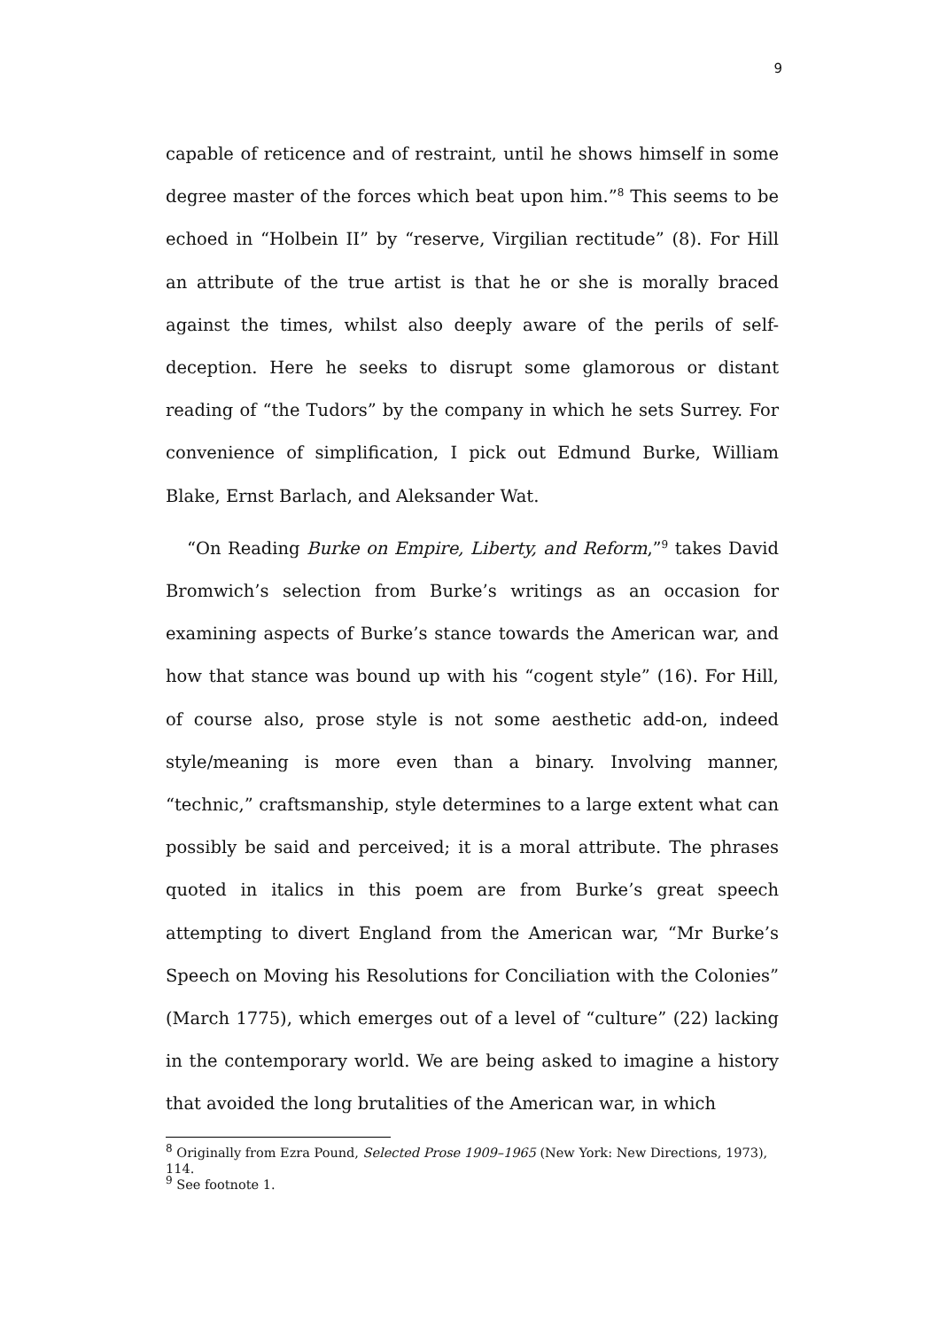9
capable of reticence and of restraint, until he shows himself in some degree master of the forces which beat upon him.”<sup>8</sup> This seems to be echoed in “Holbein II” by “reserve, Virgilian rectitude” (8). For Hill an attribute of the true artist is that he or she is morally braced against the times, whilst also deeply aware of the perils of self-deception. Here he seeks to disrupt some glamorous or distant reading of “the Tudors” by the company in which he sets Surrey. For convenience of simplification, I pick out Edmund Burke, William Blake, Ernst Barlach, and Aleksander Wat.
“On Reading Burke on Empire, Liberty, and Reform,”<sup>9</sup> takes David Bromwich’s selection from Burke’s writings as an occasion for examining aspects of Burke’s stance towards the American war, and how that stance was bound up with his “cogent style” (16). For Hill, of course also, prose style is not some aesthetic add-on, indeed style/meaning is more even than a binary. Involving manner, “technic,” craftsmanship, style determines to a large extent what can possibly be said and perceived; it is a moral attribute. The phrases quoted in italics in this poem are from Burke’s great speech attempting to divert England from the American war, “Mr Burke’s Speech on Moving his Resolutions for Conciliation with the Colonies” (March 1775), which emerges out of a level of “culture” (22) lacking in the contemporary world. We are being asked to imagine a history that avoided the long brutalities of the American war, in which
<sup>8</sup> Originally from Ezra Pound, Selected Prose 1909–1965 (New York: New Directions, 1973), 114.
<sup>9</sup> See footnote 1.